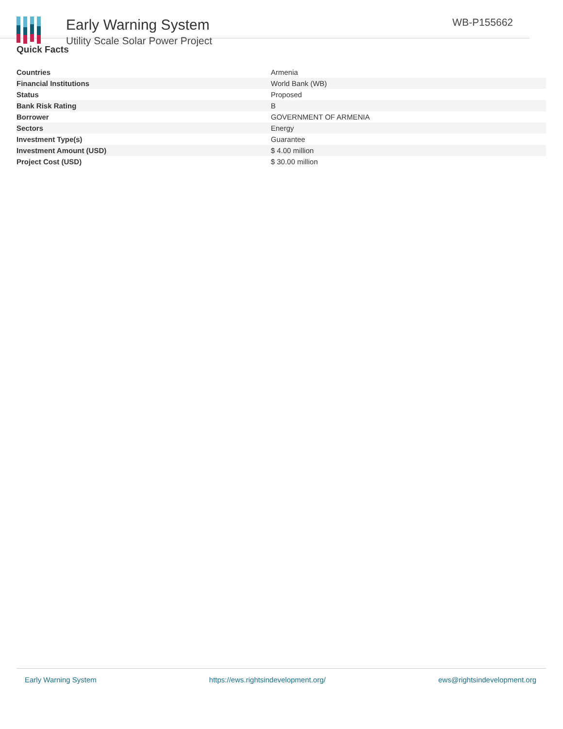Early Warning System
Utility Scale Solar Power Project
WB-P155662
Quick Facts
| Countries | Armenia |
| Financial Institutions | World Bank (WB) |
| Status | Proposed |
| Bank Risk Rating | B |
| Borrower | GOVERNMENT OF ARMENIA |
| Sectors | Energy |
| Investment Type(s) | Guarantee |
| Investment Amount (USD) | $ 4.00 million |
| Project Cost (USD) | $ 30.00 million |
Early Warning System https://ews.rightsindevelopment.org/ ews@rightsindevelopment.org